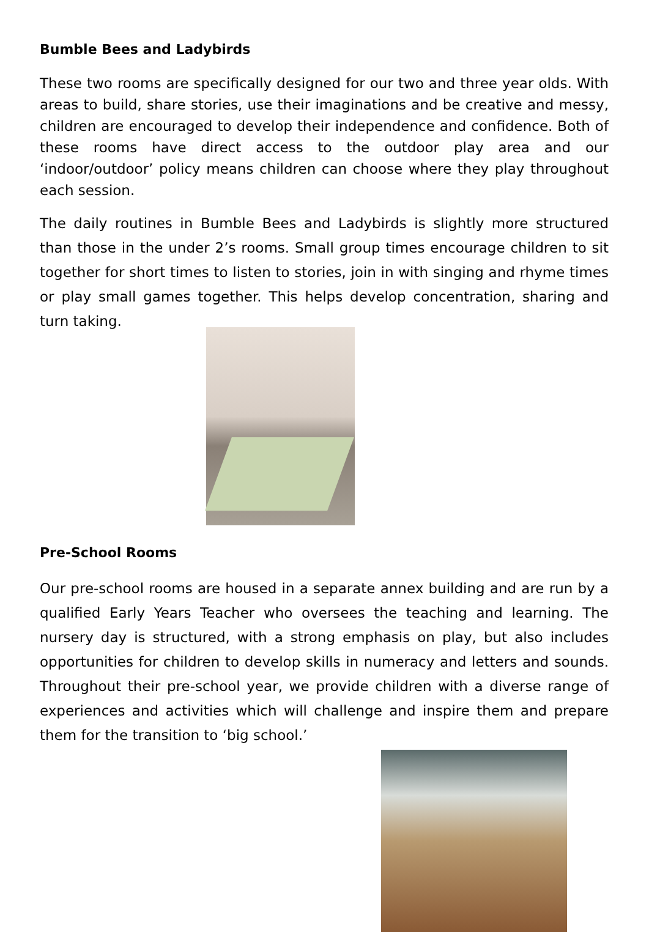Bumble Bees and Ladybirds
These two rooms are specifically designed for our two and three year olds. With areas to build, share stories, use their imaginations and be creative and messy, children are encouraged to develop their independence and confidence. Both of these rooms have direct access to the outdoor play area and our ‘indoor/outdoor’ policy means children can choose where they play throughout each session.
The daily routines in Bumble Bees and Ladybirds is slightly more structured than those in the under 2’s rooms. Small group times encourage children to sit together for short times to listen to stories, join in with singing and rhyme times or play small games together. This helps develop concentration, sharing and turn taking.
Pre-School Rooms
Our pre-school rooms are housed in a separate annex building and are run by a qualified Early Years Teacher who oversees the teaching and learning. The nursery day is structured, with a strong emphasis on play, but also includes opportunities for children to develop skills in numeracy and letters and sounds. Throughout their pre-school year, we provide children with a diverse range of experiences and activities which will challenge and inspire them and prepare them for the transition to ‘big school.’